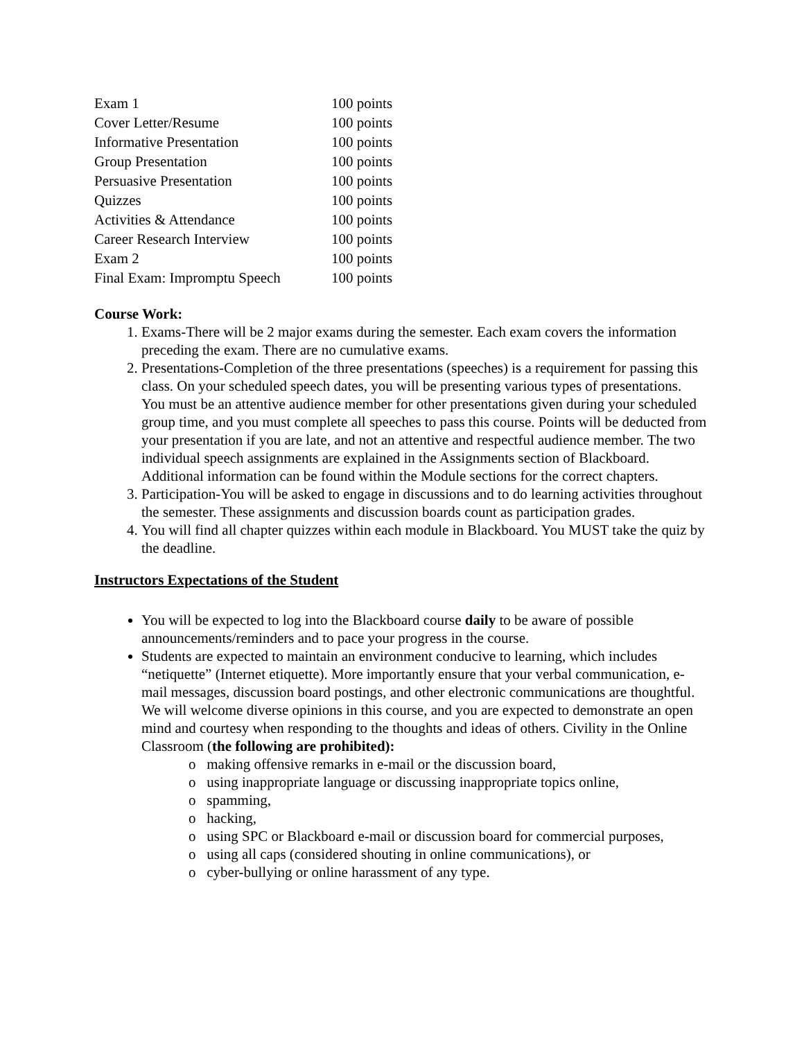| Exam 1 | 100 points |
| Cover Letter/Resume | 100 points |
| Informative Presentation | 100 points |
| Group Presentation | 100 points |
| Persuasive Presentation | 100 points |
| Quizzes | 100 points |
| Activities & Attendance | 100 points |
| Career Research Interview | 100 points |
| Exam 2 | 100 points |
| Final Exam: Impromptu Speech | 100 points |
Course Work:
Exams-There will be 2 major exams during the semester. Each exam covers the information preceding the exam. There are no cumulative exams.
Presentations-Completion of the three presentations (speeches) is a requirement for passing this class. On your scheduled speech dates, you will be presenting various types of presentations. You must be an attentive audience member for other presentations given during your scheduled group time, and you must complete all speeches to pass this course. Points will be deducted from your presentation if you are late, and not an attentive and respectful audience member. The two individual speech assignments are explained in the Assignments section of Blackboard. Additional information can be found within the Module sections for the correct chapters.
Participation-You will be asked to engage in discussions and to do learning activities throughout the semester. These assignments and discussion boards count as participation grades.
You will find all chapter quizzes within each module in Blackboard. You MUST take the quiz by the deadline.
Instructors Expectations of the Student
You will be expected to log into the Blackboard course daily to be aware of possible announcements/reminders and to pace your progress in the course.
Students are expected to maintain an environment conducive to learning, which includes “netiquette” (Internet etiquette). More importantly ensure that your verbal communication, e-mail messages, discussion board postings, and other electronic communications are thoughtful. We will welcome diverse opinions in this course, and you are expected to demonstrate an open mind and courtesy when responding to the thoughts and ideas of others. Civility in the Online Classroom (the following are prohibited):
o making offensive remarks in e-mail or the discussion board,
o using inappropriate language or discussing inappropriate topics online,
o spamming,
o hacking,
o using SPC or Blackboard e-mail or discussion board for commercial purposes,
o using all caps (considered shouting in online communications), or
o cyber-bullying or online harassment of any type.